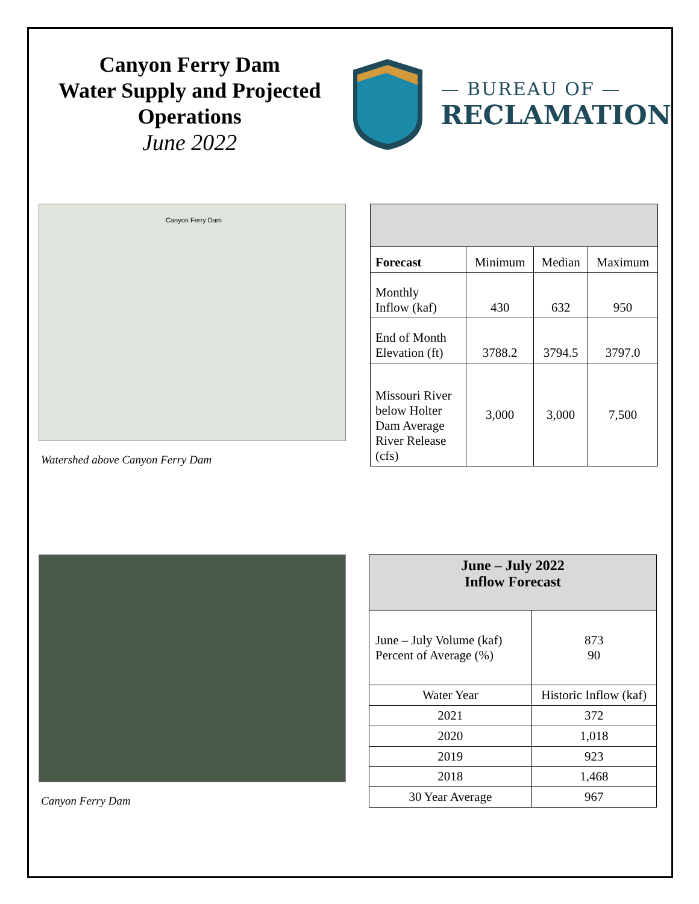Canyon Ferry Dam
Water Supply and Projected Operations
June 2022
— BUREAU OF —
RECLAMATION
Canyon Ferry Dam
Watershed above Canyon Ferry Dam
| Forecast | Minimum | Median | Maximum |
| Monthly Inflow (kaf) | 430 | 632 | 950 |
| End of Month Elevation (ft) | 3788.2 | 3794.5 | 3797.0 |
| Missouri River below Holter Dam Average River Release (cfs) | 3,000 | 3,000 | 7,500 |
Canyon Ferry Dam
| June – July 2022 Inflow Forecast | | |
| June – July Volume (kaf) Percent of Average (%) | | 873 90 |
| Water Year | Historic Inflow (kaf) | |
| 2021 | 372 | |
| 2020 | 1,018 | |
| 2019 | 923 | |
| 2018 | 1,468 | |
| 30 Year Average | 967 | |